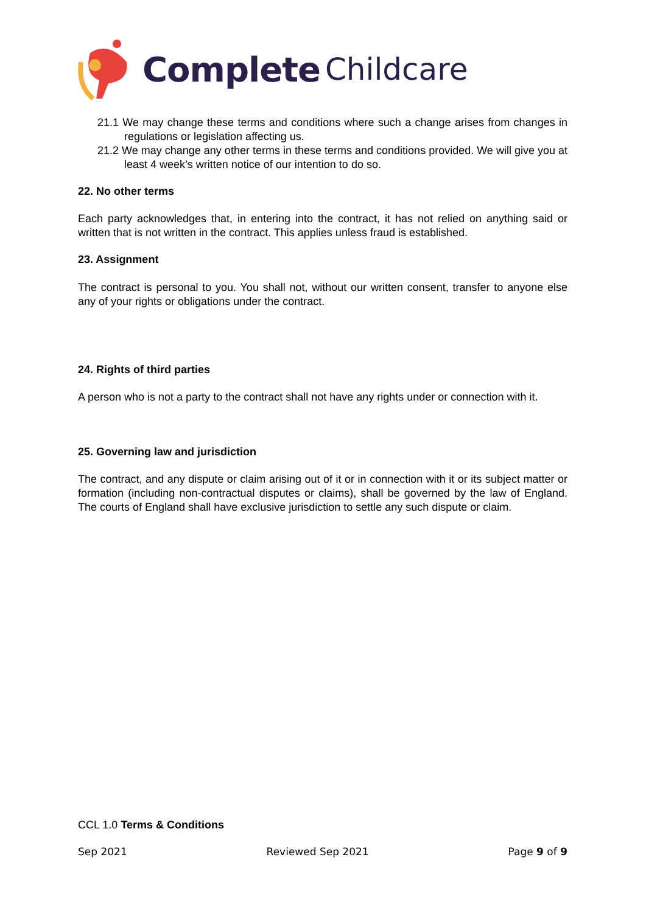Complete Childcare
21.1 We may change these terms and conditions where such a change arises from changes in regulations or legislation affecting us.
21.2 We may change any other terms in these terms and conditions provided. We will give you at least 4 week’s written notice of our intention to do so.
22. No other terms
Each party acknowledges that, in entering into the contract, it has not relied on anything said or written that is not written in the contract. This applies unless fraud is established.
23. Assignment
The contract is personal to you. You shall not, without our written consent, transfer to anyone else any of your rights or obligations under the contract.
24. Rights of third parties
A person who is not a party to the contract shall not have any rights under or connection with it.
25. Governing law and jurisdiction
The contract, and any dispute or claim arising out of it or in connection with it or its subject matter or formation (including non-contractual disputes or claims), shall be governed by the law of England. The courts of England shall have exclusive jurisdiction to settle any such dispute or claim.
CCL 1.0 Terms & Conditions
Sep 2021 Reviewed Sep 2021 Page 9 of 9